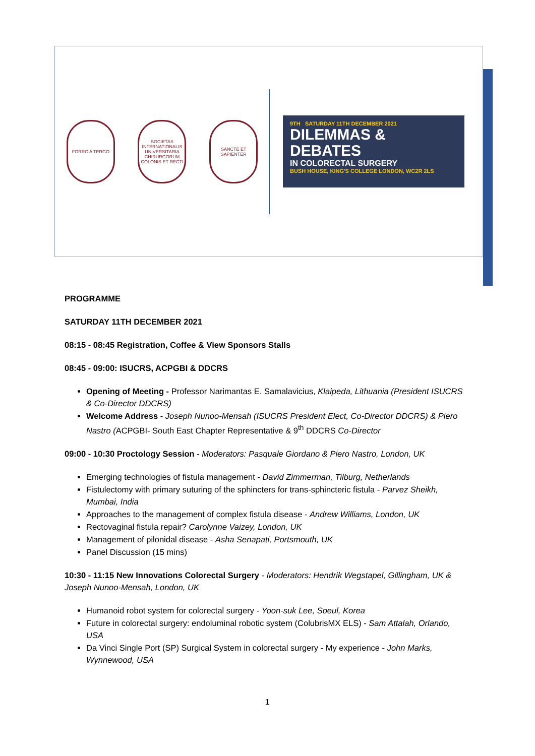FORRO A TERGO
SOCIETAS INTERNATIONALIS UNIVERSITARIA CHIRURGORUM COLONIS ET RECTI
SANCTE ET SAPIENTER
9TH SATURDAY 11TH DECEMBER 2021
DILEMMAS &
DEBATES
IN COLORECTAL SURGERY
BUSH HOUSE, KING'S COLLEGE LONDON, WC2R 2LS
PROGRAMME
SATURDAY 11TH DECEMBER 2021
08:15 - 08:45 Registration, Coffee & View Sponsors Stalls
08:45 - 09:00: ISUCRS, ACPGBI & DDCRS
Opening of Meeting - Professor Narimantas E. Samalavicius, Klaipeda, Lithuania (President ISUCRS & Co-Director DDCRS)
Welcome Address - Joseph Nunoo-Mensah (ISUCRS President Elect, Co-Director DDCRS) & Piero Nastro (ACPGBI- South East Chapter Representative & 9<sup>th</sup> DDCRS Co-Director
09:00 - 10:30 Proctology Session - Moderators: Pasquale Giordano & Piero Nastro, London, UK
Emerging technologies of fistula management - David Zimmerman, Tilburg, Netherlands
Fistulectomy with primary suturing of the sphincters for trans-sphincteric fistula - Parvez Sheikh, Mumbai, India
Approaches to the management of complex fistula disease - Andrew Williams, London, UK
Rectovaginal fistula repair? Carolynne Vaizey, London, UK
Management of pilonidal disease - Asha Senapati, Portsmouth, UK
Panel Discussion (15 mins)
10:30 - 11:15 New Innovations Colorectal Surgery - Moderators: Hendrik Wegstapel, Gillingham, UK & Joseph Nunoo-Mensah, London, UK
Humanoid robot system for colorectal surgery - Yoon-suk Lee, Soeul, Korea
Future in colorectal surgery: endoluminal robotic system (ColubrisMX ELS) - Sam Attalah, Orlando, USA
Da Vinci Single Port (SP) Surgical System in colorectal surgery - My experience - John Marks, Wynnewood, USA
1